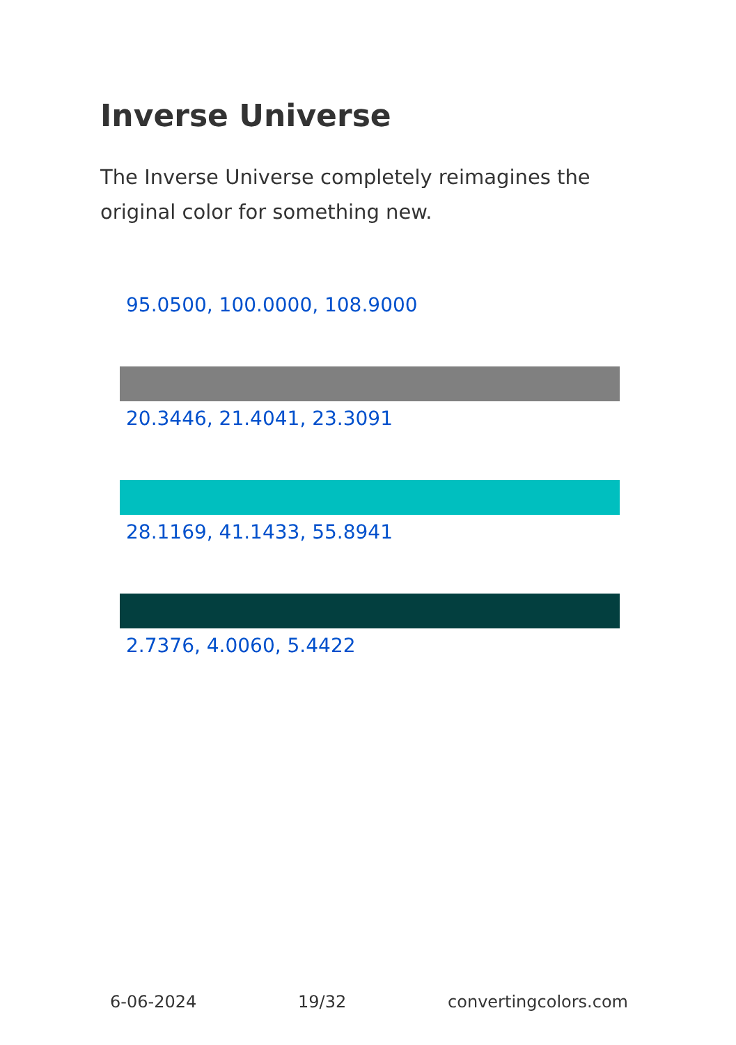Inverse Universe
The Inverse Universe completely reimagines the original color for something new.
95.0500, 100.0000, 108.9000
20.3446, 21.4041, 23.3091
28.1169, 41.1433, 55.8941
2.7376, 4.0060, 5.4422
6-06-2024 19/32 convertingcolors.com